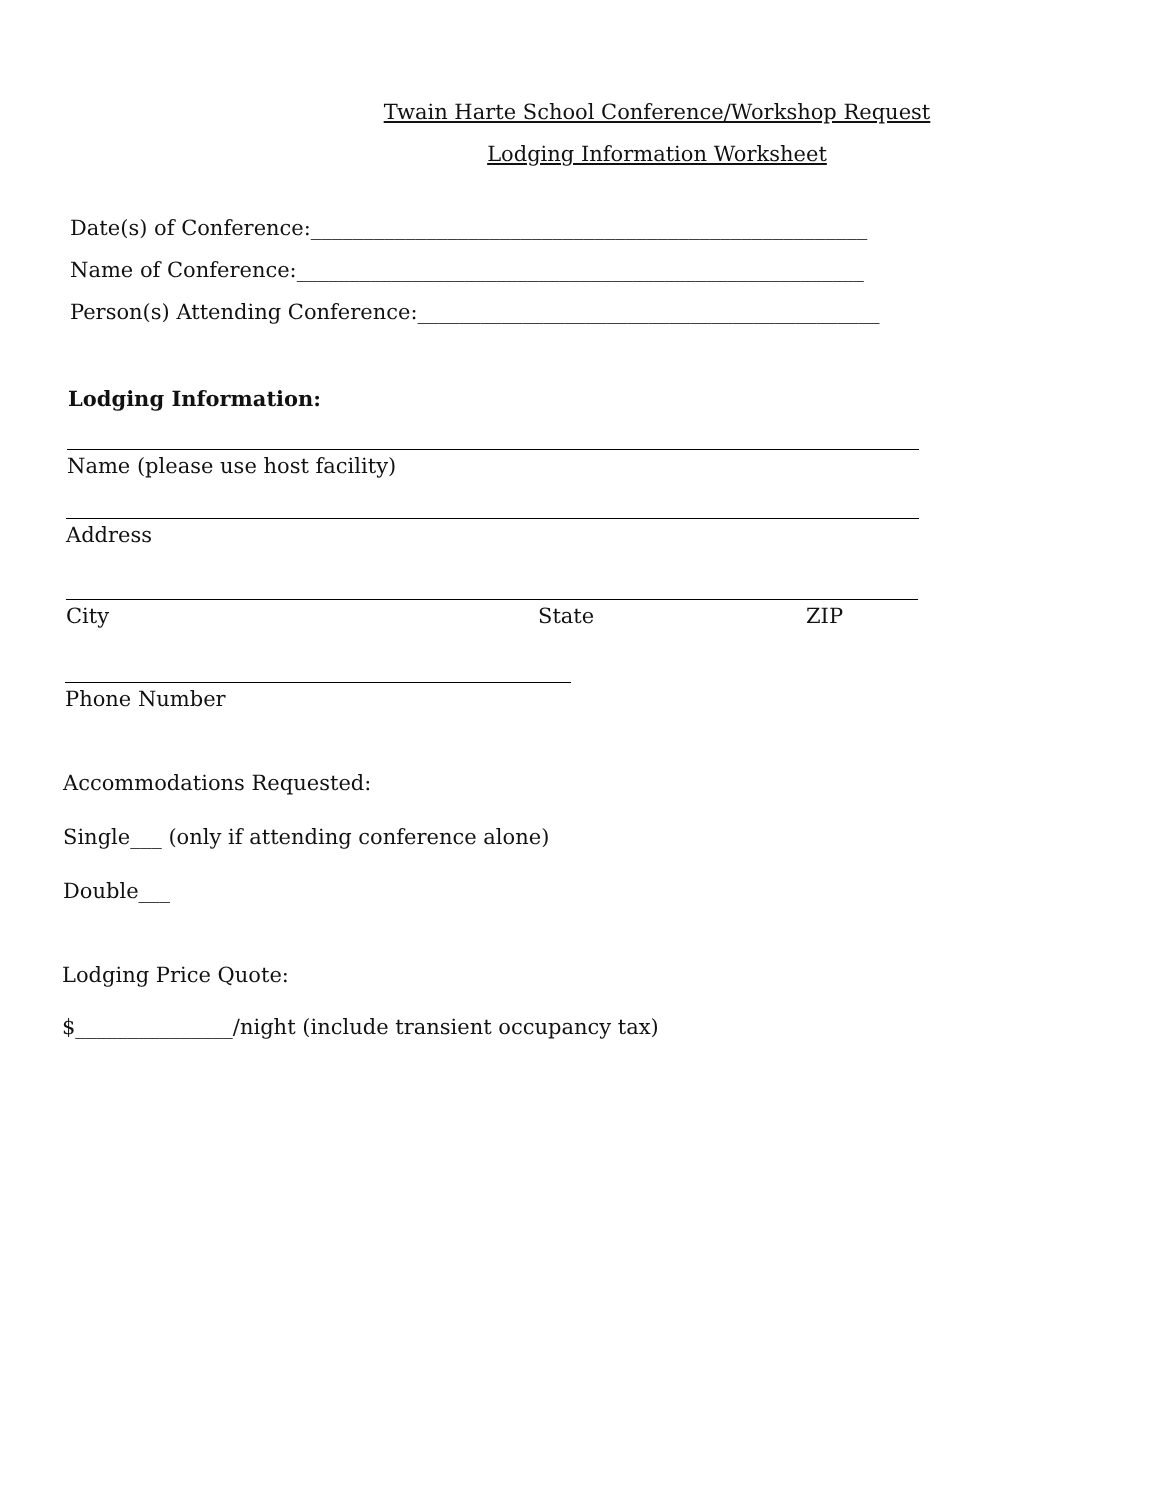Twain Harte School Conference/Workshop Request
Lodging Information Worksheet
Date(s) of Conference:_____________________________________________________
Name of Conference:______________________________________________________
Person(s) Attending Conference:____________________________________________
Lodging Information:
Name (please use host facility)
Address
City State ZIP
Phone Number
Accommodations Requested:
Single___ (only if attending conference alone)
Double___
Lodging Price Quote:
$_______________/night (include transient occupancy tax)